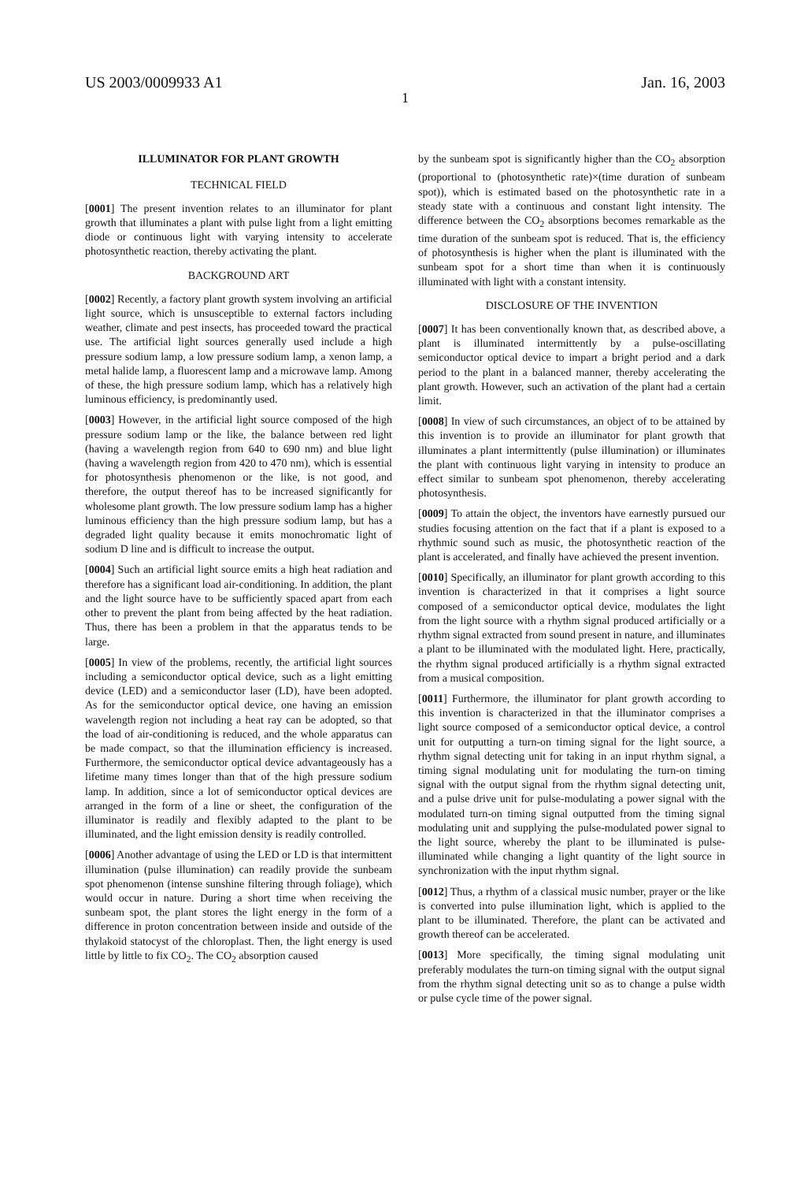US 2003/0009933 A1 Jan. 16, 2003
1
ILLUMINATOR FOR PLANT GROWTH
TECHNICAL FIELD
[0001] The present invention relates to an illuminator for plant growth that illuminates a plant with pulse light from a light emitting diode or continuous light with varying intensity to accelerate photosynthetic reaction, thereby activating the plant.
BACKGROUND ART
[0002] Recently, a factory plant growth system involving an artificial light source, which is unsusceptible to external factors including weather, climate and pest insects, has proceeded toward the practical use. The artificial light sources generally used include a high pressure sodium lamp, a low pressure sodium lamp, a xenon lamp, a metal halide lamp, a fluorescent lamp and a microwave lamp. Among of these, the high pressure sodium lamp, which has a relatively high luminous efficiency, is predominantly used.
[0003] However, in the artificial light source composed of the high pressure sodium lamp or the like, the balance between red light (having a wavelength region from 640 to 690 nm) and blue light (having a wavelength region from 420 to 470 nm), which is essential for photosynthesis phenomenon or the like, is not good, and therefore, the output thereof has to be increased significantly for wholesome plant growth. The low pressure sodium lamp has a higher luminous efficiency than the high pressure sodium lamp, but has a degraded light quality because it emits monochromatic light of sodium D line and is difficult to increase the output.
[0004] Such an artificial light source emits a high heat radiation and therefore has a significant load air-conditioning. In addition, the plant and the light source have to be sufficiently spaced apart from each other to prevent the plant from being affected by the heat radiation. Thus, there has been a problem in that the apparatus tends to be large.
[0005] In view of the problems, recently, the artificial light sources including a semiconductor optical device, such as a light emitting device (LED) and a semiconductor laser (LD), have been adopted. As for the semiconductor optical device, one having an emission wavelength region not including a heat ray can be adopted, so that the load of air-conditioning is reduced, and the whole apparatus can be made compact, so that the illumination efficiency is increased. Furthermore, the semiconductor optical device advantageously has a lifetime many times longer than that of the high pressure sodium lamp. In addition, since a lot of semiconductor optical devices are arranged in the form of a line or sheet, the configuration of the illuminator is readily and flexibly adapted to the plant to be illuminated, and the light emission density is readily controlled.
[0006] Another advantage of using the LED or LD is that intermittent illumination (pulse illumination) can readily provide the sunbeam spot phenomenon (intense sunshine filtering through foliage), which would occur in nature. During a short time when receiving the sunbeam spot, the plant stores the light energy in the form of a difference in proton concentration between inside and outside of the thylakoid statocyst of the chloroplast. Then, the light energy is used little by little to fix CO<sub>2</sub>. The CO<sub>2</sub> absorption caused
by the sunbeam spot is significantly higher than the CO<sub>2</sub> absorption (proportional to (photosynthetic rate)×(time duration of sunbeam spot)), which is estimated based on the photosynthetic rate in a steady state with a continuous and constant light intensity. The difference between the CO<sub>2</sub> absorptions becomes remarkable as the time duration of the sunbeam spot is reduced. That is, the efficiency of photosynthesis is higher when the plant is illuminated with the sunbeam spot for a short time than when it is continuously illuminated with light with a constant intensity.
DISCLOSURE OF THE INVENTION
[0007] It has been conventionally known that, as described above, a plant is illuminated intermittently by a pulse-oscillating semiconductor optical device to impart a bright period and a dark period to the plant in a balanced manner, thereby accelerating the plant growth. However, such an activation of the plant had a certain limit.
[0008] In view of such circumstances, an object of to be attained by this invention is to provide an illuminator for plant growth that illuminates a plant intermittently (pulse illumination) or illuminates the plant with continuous light varying in intensity to produce an effect similar to sunbeam spot phenomenon, thereby accelerating photosynthesis.
[0009] To attain the object, the inventors have earnestly pursued our studies focusing attention on the fact that if a plant is exposed to a rhythmic sound such as music, the photosynthetic reaction of the plant is accelerated, and finally have achieved the present invention.
[0010] Specifically, an illuminator for plant growth according to this invention is characterized in that it comprises a light source composed of a semiconductor optical device, modulates the light from the light source with a rhythm signal produced artificially or a rhythm signal extracted from sound present in nature, and illuminates a plant to be illuminated with the modulated light. Here, practically, the rhythm signal produced artificially is a rhythm signal extracted from a musical composition.
[0011] Furthermore, the illuminator for plant growth according to this invention is characterized in that the illuminator comprises a light source composed of a semiconductor optical device, a control unit for outputting a turn-on timing signal for the light source, a rhythm signal detecting unit for taking in an input rhythm signal, a timing signal modulating unit for modulating the turn-on timing signal with the output signal from the rhythm signal detecting unit, and a pulse drive unit for pulse-modulating a power signal with the modulated turn-on timing signal outputted from the timing signal modulating unit and supplying the pulse-modulated power signal to the light source, whereby the plant to be illuminated is pulse-illuminated while changing a light quantity of the light source in synchronization with the input rhythm signal.
[0012] Thus, a rhythm of a classical music number, prayer or the like is converted into pulse illumination light, which is applied to the plant to be illuminated. Therefore, the plant can be activated and growth thereof can be accelerated.
[0013] More specifically, the timing signal modulating unit preferably modulates the turn-on timing signal with the output signal from the rhythm signal detecting unit so as to change a pulse width or pulse cycle time of the power signal.